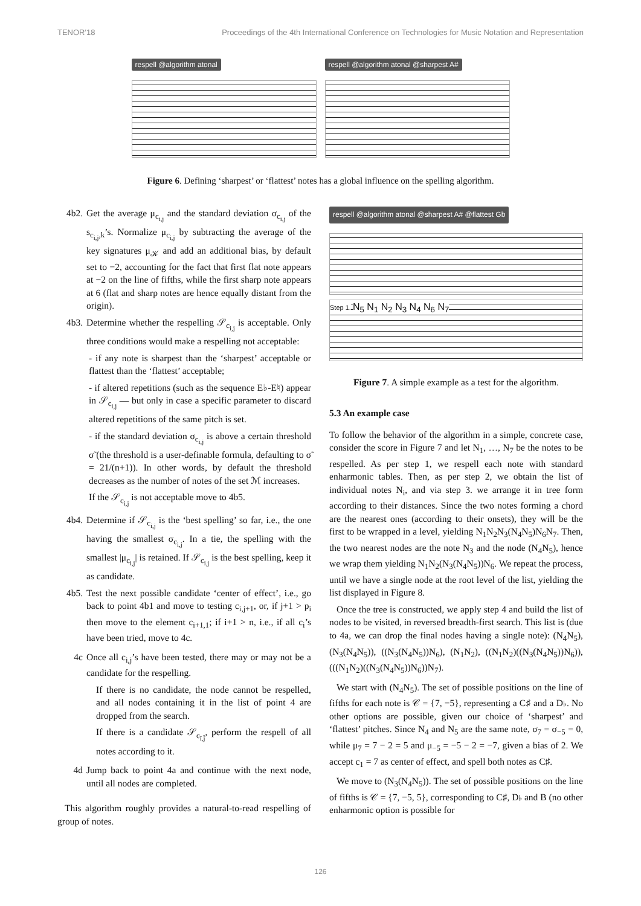TENOR'18 Proceedings of the 4th International Conference on Technologies for Music Notation and Representation
respell @algorithm atonal respell @algorithm atonal @sharpest A#
Figure 6. Defining ‘sharpest’ or ‘flattest’ notes has a global influence on the spelling algorithm.
4b2. Get the average μ<sub>c<sub>i,j</sub></sub> and the standard deviation σ<sub>c<sub>i,j</sub></sub> of the s<sub>c<sub>i,j</sub>,k</sub>’s. Normalize μ<sub>c<sub>i,j</sub></sub> by subtracting the average of the key signatures μ<sub>𝒦</sub> and add an additional bias, by default set to −2, accounting for the fact that first flat note appears at −2 on the line of fifths, while the first sharp note appears at 6 (flat and sharp notes are hence equally distant from the origin).
4b3. Determine whether the respelling 𝒮<sub>c<sub>i,j</sub></sub> is acceptable. Only three conditions would make a respelling not acceptable:
- if any note is sharpest than the ‘sharpest’ acceptable or flattest than the ‘flattest’ acceptable;
- if altered repetitions (such as the sequence E♭-E♮) appear in 𝒮<sub>c<sub>i,j</sub></sub> — but only in case a specific parameter to discard altered repetitions of the same pitch is set.
- if the standard deviation σ<sub>c<sub>i,j</sub></sub> is above a certain threshold σ̃ (the threshold is a user-definable formula, defaulting to σ̃ = 21/(n+1)). In other words, by default the threshold decreases as the number of notes of the set ℳ increases.
If the 𝒮<sub>c<sub>i,j</sub></sub> is not acceptable move to 4b5.
4b4. Determine if 𝒮<sub>c<sub>i,j</sub></sub> is the ‘best spelling’ so far, i.e., the one having the smallest σ<sub>c<sub>i,j</sub></sub>. In a tie, the spelling with the smallest |μ<sub>c<sub>i,j</sub></sub>| is retained. If 𝒮<sub>c<sub>i,j</sub></sub> is the best spelling, keep it as candidate.
4b5. Test the next possible candidate ‘center of effect’, i.e., go back to point 4b1 and move to testing c<sub>i,j+1</sub>, or, if j+1 > p<sub>i</sub> then move to the element c<sub>i+1,1</sub>; if i+1 > n, i.e., if all c<sub>i</sub>’s have been tried, move to 4c.
4c Once all c<sub>i,j</sub>’s have been tested, there may or may not be a candidate for the respelling.
If there is no candidate, the node cannot be respelled, and all nodes containing it in the list of point 4 are dropped from the search.
If there is a candidate 𝒮<sub>c<sub>ī,j̄</sub></sub>, perform the respell of all notes according to it.
4d Jump back to point 4a and continue with the next node, until all nodes are completed.
This algorithm roughly provides a natural-to-read respelling of group of notes.
respell @algorithm atonal @sharpest A# @flattest Gb
Step 1. N<sub>5</sub> N<sub>1</sub> N<sub>2</sub> N<sub>3</sub> N<sub>4</sub> N<sub>6</sub> N<sub>7</sub>
Figure 7. A simple example as a test for the algorithm.
5.3 An example case
To follow the behavior of the algorithm in a simple, concrete case, consider the score in Figure 7 and let N<sub>1</sub>, …, N<sub>7</sub> be the notes to be respelled. As per step 1, we respell each note with standard enharmonic tables. Then, as per step 2, we obtain the list of individual notes N<sub>i</sub>, and via step 3. we arrange it in tree form according to their distances. Since the two notes forming a chord are the nearest ones (according to their onsets), they will be the first to be wrapped in a level, yielding N<sub>1</sub>N<sub>2</sub>N<sub>3</sub>(N<sub>4</sub>N<sub>5</sub>)N<sub>6</sub>N<sub>7</sub>. Then, the two nearest nodes are the note N<sub>3</sub> and the node (N<sub>4</sub>N<sub>5</sub>), hence we wrap them yielding N<sub>1</sub>N<sub>2</sub>(N<sub>3</sub>(N<sub>4</sub>N<sub>5</sub>))N<sub>6</sub>. We repeat the process, until we have a single node at the root level of the list, yielding the list displayed in Figure 8.
Once the tree is constructed, we apply step 4 and build the list of nodes to be visited, in reversed breadth-first search. This list is (due to 4a, we can drop the final nodes having a single note): (N<sub>4</sub>N<sub>5</sub>), (N<sub>3</sub>(N<sub>4</sub>N<sub>5</sub>)), ((N<sub>3</sub>(N<sub>4</sub>N<sub>5</sub>))N<sub>6</sub>), (N<sub>1</sub>N<sub>2</sub>), ((N<sub>1</sub>N<sub>2</sub>)((N<sub>3</sub>(N<sub>4</sub>N<sub>5</sub>))N<sub>6</sub>)), (((N<sub>1</sub>N<sub>2</sub>)((N<sub>3</sub>(N<sub>4</sub>N<sub>5</sub>))N<sub>6</sub>))N<sub>7</sub>).
We start with (N<sub>4</sub>N<sub>5</sub>). The set of possible positions on the line of fifths for each note is 𝒞 = {7, −5}, representing a C♯ and a D♭. No other options are possible, given our choice of ‘sharpest’ and ‘flattest’ pitches. Since N<sub>4</sub> and N<sub>5</sub> are the same note, σ<sub>7</sub> = σ<sub>−5</sub> = 0, while μ<sub>7</sub> = 7 − 2 = 5 and μ<sub>−5</sub> = −5 − 2 = −7, given a bias of 2. We accept c<sub>1</sub> = 7 as center of effect, and spell both notes as C♯.
We move to (N<sub>3</sub>(N<sub>4</sub>N<sub>5</sub>)). The set of possible positions on the line of fifths is 𝒞 = {7, −5, 5}, corresponding to C♯, D♭ and B (no other enharmonic option is possible for
126